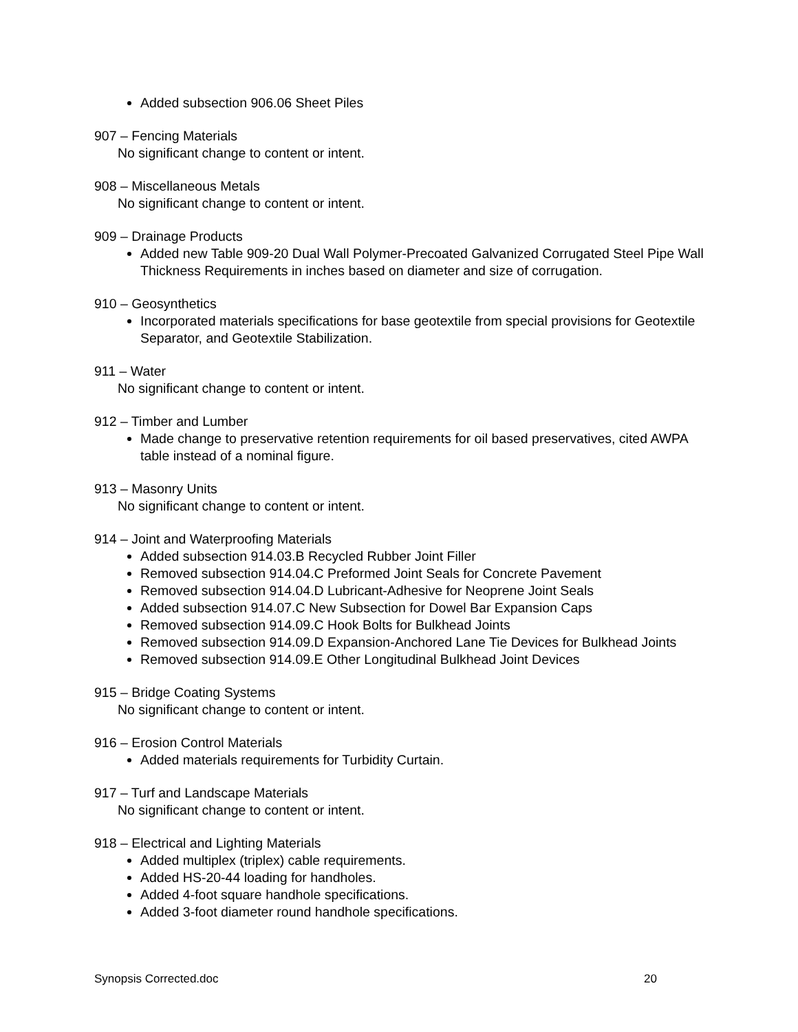Added subsection 906.06 Sheet Piles
907 – Fencing Materials
No significant change to content or intent.
908 – Miscellaneous Metals
No significant change to content or intent.
909 – Drainage Products
Added new Table 909-20 Dual Wall Polymer-Precoated Galvanized Corrugated Steel Pipe Wall Thickness Requirements in inches based on diameter and size of corrugation.
910 – Geosynthetics
Incorporated materials specifications for base geotextile from special provisions for Geotextile Separator, and Geotextile Stabilization.
911 – Water
No significant change to content or intent.
912 – Timber and Lumber
Made change to preservative retention requirements for oil based preservatives, cited AWPA table instead of a nominal figure.
913 – Masonry Units
No significant change to content or intent.
914 – Joint and Waterproofing Materials
Added subsection 914.03.B Recycled Rubber Joint Filler
Removed subsection 914.04.C Preformed Joint Seals for Concrete Pavement
Removed subsection 914.04.D Lubricant-Adhesive for Neoprene Joint Seals
Added subsection 914.07.C New Subsection for Dowel Bar Expansion Caps
Removed subsection 914.09.C Hook Bolts for Bulkhead Joints
Removed subsection 914.09.D Expansion-Anchored Lane Tie Devices for Bulkhead Joints
Removed subsection 914.09.E Other Longitudinal Bulkhead Joint Devices
915 – Bridge Coating Systems
No significant change to content or intent.
916 – Erosion Control Materials
Added materials requirements for Turbidity Curtain.
917 – Turf and Landscape Materials
No significant change to content or intent.
918 – Electrical and Lighting Materials
Added multiplex (triplex) cable requirements.
Added HS-20-44 loading for handholes.
Added 4-foot square handhole specifications.
Added 3-foot diameter round handhole specifications.
Synopsis Corrected.doc 20